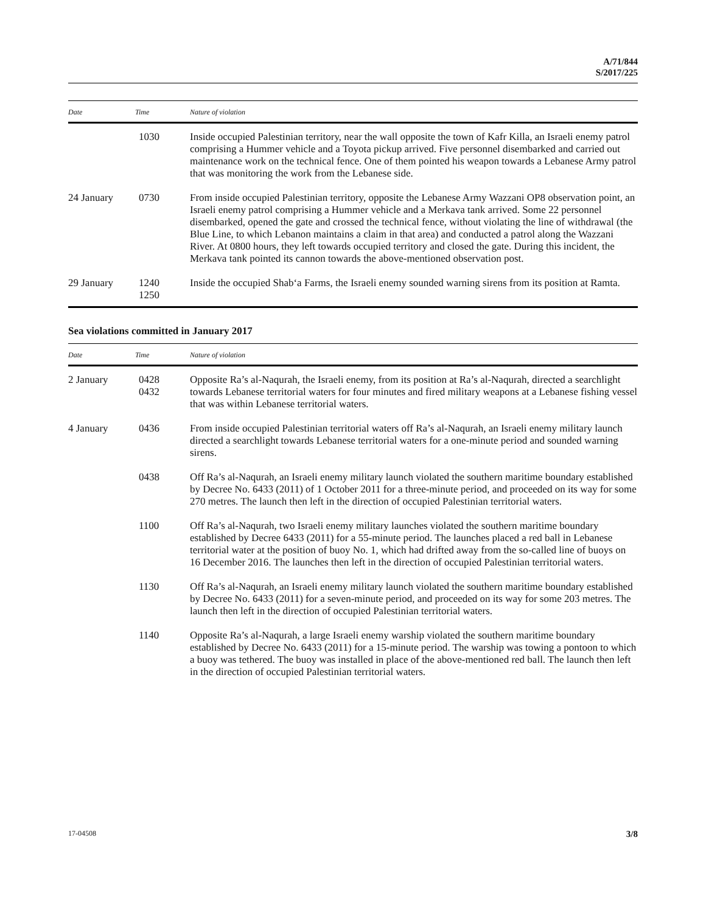A/71/844
S/2017/225
| Date | Time | Nature of violation |
| --- | --- | --- |
| | 1030 | Inside occupied Palestinian territory, near the wall opposite the town of Kafr Killa, an Israeli enemy patrol comprising a Hummer vehicle and a Toyota pickup arrived. Five personnel disembarked and carried out maintenance work on the technical fence. One of them pointed his weapon towards a Lebanese Army patrol that was monitoring the work from the Lebanese side. |
| 24 January | 0730 | From inside occupied Palestinian territory, opposite the Lebanese Army Wazzani OP8 observation point, an Israeli enemy patrol comprising a Hummer vehicle and a Merkava tank arrived. Some 22 personnel disembarked, opened the gate and crossed the technical fence, without violating the line of withdrawal (the Blue Line, to which Lebanon maintains a claim in that area) and conducted a patrol along the Wazzani River. At 0800 hours, they left towards occupied territory and closed the gate. During this incident, the Merkava tank pointed its cannon towards the above-mentioned observation post. |
| 29 January | 1240 1250 | Inside the occupied Shab‘a Farms, the Israeli enemy sounded warning sirens from its position at Ramta. |
Sea violations committed in January 2017
| Date | Time | Nature of violation |
| --- | --- | --- |
| 2 January | 0428 0432 | Opposite Ra’s al-Naqurah, the Israeli enemy, from its position at Ra’s al-Naqurah, directed a searchlight towards Lebanese territorial waters for four minutes and fired military weapons at a Lebanese fishing vessel that was within Lebanese territorial waters. |
| 4 January | 0436 | From inside occupied Palestinian territorial waters off Ra’s al-Naqurah, an Israeli enemy military launch directed a searchlight towards Lebanese territorial waters for a one-minute period and sounded warning sirens. |
| | 0438 | Off Ra’s al-Naqurah, an Israeli enemy military launch violated the southern maritime boundary established by Decree No. 6433 (2011) of 1 October 2011 for a three-minute period, and proceeded on its way for some 270 metres. The launch then left in the direction of occupied Palestinian territorial waters. |
| | 1100 | Off Ra’s al-Naqurah, two Israeli enemy military launches violated the southern maritime boundary established by Decree 6433 (2011) for a 55-minute period. The launches placed a red ball in Lebanese territorial water at the position of buoy No. 1, which had drifted away from the so-called line of buoys on 16 December 2016. The launches then left in the direction of occupied Palestinian territorial waters. |
| | 1130 | Off Ra’s al-Naqurah, an Israeli enemy military launch violated the southern maritime boundary established by Decree No. 6433 (2011) for a seven-minute period, and proceeded on its way for some 203 metres. The launch then left in the direction of occupied Palestinian territorial waters. |
| | 1140 | Opposite Ra’s al-Naqurah, a large Israeli enemy warship violated the southern maritime boundary established by Decree No. 6433 (2011) for a 15-minute period. The warship was towing a pontoon to which a buoy was tethered. The buoy was installed in place of the above-mentioned red ball. The launch then left in the direction of occupied Palestinian territorial waters. |
17-04508 3/8